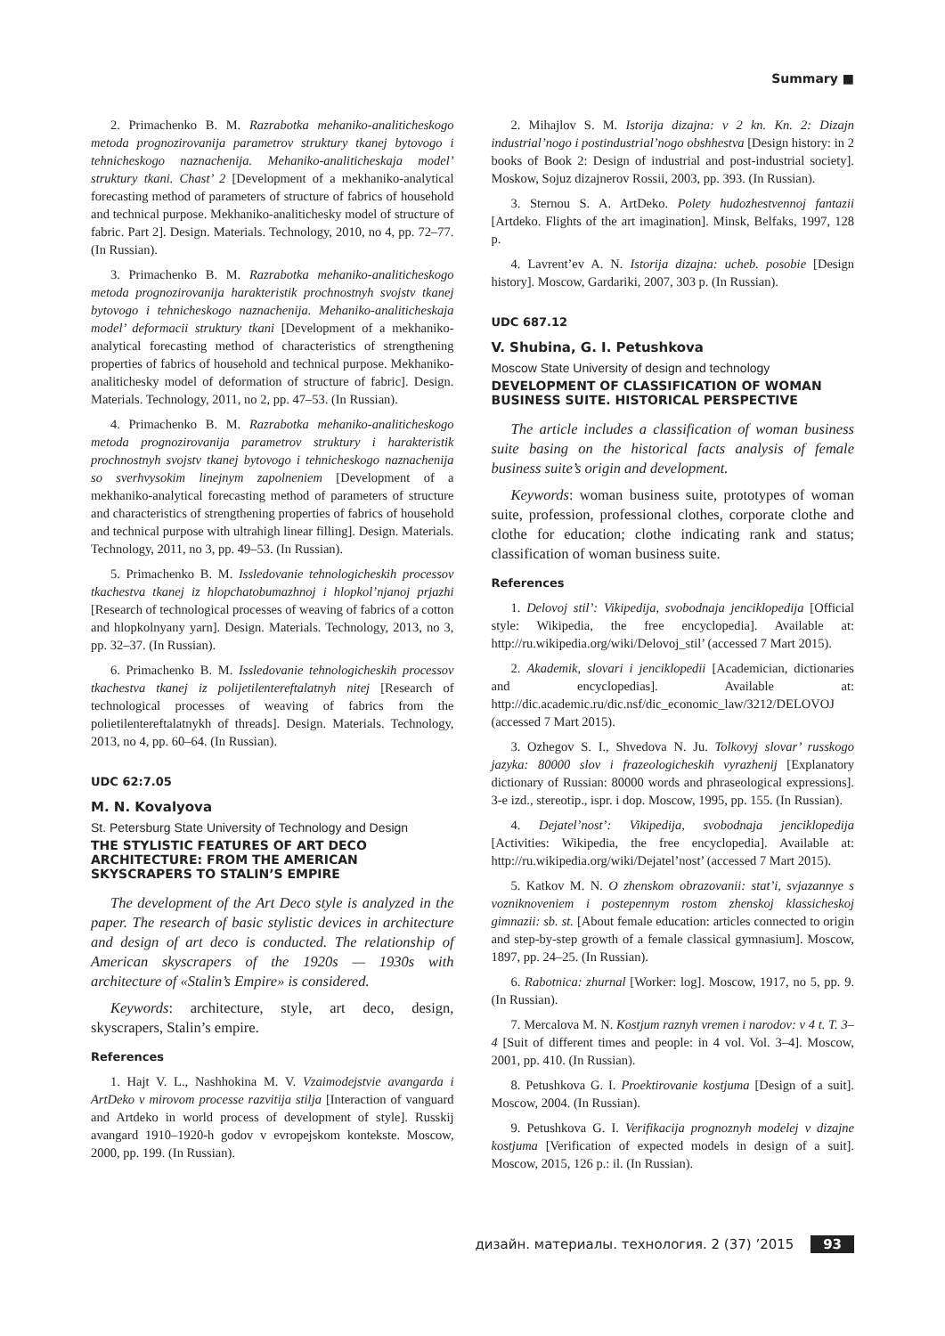Summary ■
2. Primachenko B. M. Razrabotka mehaniko-analiticheskogo metoda prognozirovanija parametrov struktury tkanej bytovogo i tehnicheskogo naznachenija. Mehaniko-analiticheskaja model’ struktury tkani. Chast’ 2 [Development of a mekhaniko-analytical forecasting method of parameters of structure of fabrics of household and technical purpose. Mekhaniko-analitichesky model of structure of fabric. Part 2]. Design. Materials. Technology, 2010, no 4, pp. 72–77. (In Russian).
3. Primachenko B. M. Razrabotka mehaniko-analiticheskogo metoda prognozirovanija harakteristik prochnostnyh svojstv tkanej bytovogo i tehnicheskogo naznachenija. Mehaniko-analiticheskaja model’ deformacii struktury tkani [Development of a mekhaniko-analytical forecasting method of characteristics of strengthening properties of fabrics of household and technical purpose. Mekhaniko-analitichesky model of deformation of structure of fabric]. Design. Materials. Technology, 2011, no 2, pp. 47–53. (In Russian).
4. Primachenko B. M. Razrabotka mehaniko-analiticheskogo metoda prognozirovanija parametrov struktury i harakteristik prochnostnyh svojstv tkanej bytovogo i tehnicheskogo naznachenija so sverhvysokim linejnym zapolneniem [Development of a mekhaniko-analytical forecasting method of parameters of structure and characteristics of strengthening properties of fabrics of household and technical purpose with ultrahigh linear filling]. Design. Materials. Technology, 2011, no 3, pp. 49–53. (In Russian).
5. Primachenko B. M. Issledovanie tehnologicheskih processov tkachestva tkanej iz hlopchatobumazhnoj i hlopkol’njanoj prjazhi [Research of technological processes of weaving of fabrics of a cotton and hlopkolnyany yarn]. Design. Materials. Technology, 2013, no 3, pp. 32–37. (In Russian).
6. Primachenko B. M. Issledovanie tehnologicheskih processov tkachestva tkanej iz polijetilentereftalatnyh nitej [Research of technological processes of weaving of fabrics from the polietilentereftalatnykh of threads]. Design. Materials. Technology, 2013, no 4, pp. 60–64. (In Russian).
UDC 62:7.05
M. N. Kovalyova
St. Petersburg State University of Technology and Design
THE STYLISTIC FEATURES OF ART DECO ARCHITECTURE: FROM THE AMERICAN SKYSCRAPERS TO STALIN’S EMPIRE
The development of the Art Deco style is analyzed in the paper. The research of basic stylistic devices in architecture and design of art deco is conducted. The relationship of American skyscrapers of the 1920s — 1930s with architecture of «Stalin’s Empire» is considered.
Keywords: architecture, style, art deco, design, skyscrapers, Stalin’s empire.
References
1. Hajt V. L., Nashhokina M. V. Vzaimodejstvie avangarda i ArtDeko v mirovom processe razvitija stilja [Interaction of vanguard and Artdeko in world process of development of style]. Russkij avangard 1910–1920-h godov v evropejskom kontekste. Moscow, 2000, pp. 199. (In Russian).
2. Mihajlov S. M. Istorija dizajna: v 2 kn. Kn. 2: Dizajn industrial’nogo i postindustrial’nogo obshhestva [Design history: in 2 books of Book 2: Design of industrial and post-industrial society]. Moskow, Sojuz dizajnerov Rossii, 2003, pp. 393. (In Russian).
3. Sternou S. A. ArtDeko. Polety hudozhestvennoj fantazii [Artdeko. Flights of the art imagination]. Minsk, Belfaks, 1997, 128 p.
4. Lavrent’ev A. N. Istorija dizajna: ucheb. posobie [Design history]. Moscow, Gardariki, 2007, 303 p. (In Russian).
UDC 687.12
V. Shubina, G. I. Petushkova
Moscow State University of design and technology
DEVELOPMENT OF CLASSIFICATION OF WOMAN BUSINESS SUITE. HISTORICAL PERSPECTIVE
The article includes a classification of woman business suite basing on the historical facts analysis of female business suite’s origin and development.
Keywords: woman business suite, prototypes of woman suite, profession, professional clothes, corporate clothe and clothe for education; clothe indicating rank and status; classification of woman business suite.
References
1. Delovoj stil’: Vikipedija, svobodnaja jenciklopedija [Official style: Wikipedia, the free encyclopedia]. Available at: http://ru.wikipedia.org/wiki/Delovoj_stil’ (accessed 7 Mart 2015).
2. Akademik, slovari i jenciklopedii [Academician, dictionaries and encyclopedias]. Available at: http://dic.academic.ru/dic.nsf/dic_economic_law/3212/DELOVOJ (accessed 7 Mart 2015).
3. Ozhegov S. I., Shvedova N. Ju. Tolkovyj slovar’ russkogo jazyka: 80000 slov i frazeologicheskih vyrazhenij [Explanatory dictionary of Russian: 80000 words and phraseological expressions]. 3-e izd., stereotip., ispr. i dop. Moscow, 1995, pp. 155. (In Russian).
4. Dejatel’nost’: Vikipedija, svobodnaja jenciklopedija [Activities: Wikipedia, the free encyclopedia]. Available at: http://ru.wikipedia.org/wiki/Dejatel’nost’ (accessed 7 Mart 2015).
5. Katkov M. N. O zhenskom obrazovanii: stat’i, svjazannye s vozniknoveniem i postepennym rostom zhenskoj klassicheskoj gimnazii: sb. st. [About female education: articles connected to origin and step-by-step growth of a female classical gymnasium]. Moscow, 1897, pp. 24–25. (In Russian).
6. Rabotnica: zhurnal [Worker: log]. Moscow, 1917, no 5, pp. 9. (In Russian).
7. Mercalova M. N. Kostjum raznyh vremen i narodov: v 4 t. T. 3–4 [Suit of different times and people: in 4 vol. Vol. 3–4]. Moscow, 2001, pp. 410. (In Russian).
8. Petushkova G. I. Proektirovanie kostjuma [Design of a suit]. Moscow, 2004. (In Russian).
9. Petushkova G. I. Verifikacija prognoznyh modelej v dizajne kostjuma [Verification of expected models in design of a suit]. Moscow, 2015, 126 p.: il. (In Russian).
дизайн. материалы. технология. 2 (37) ’2015 93